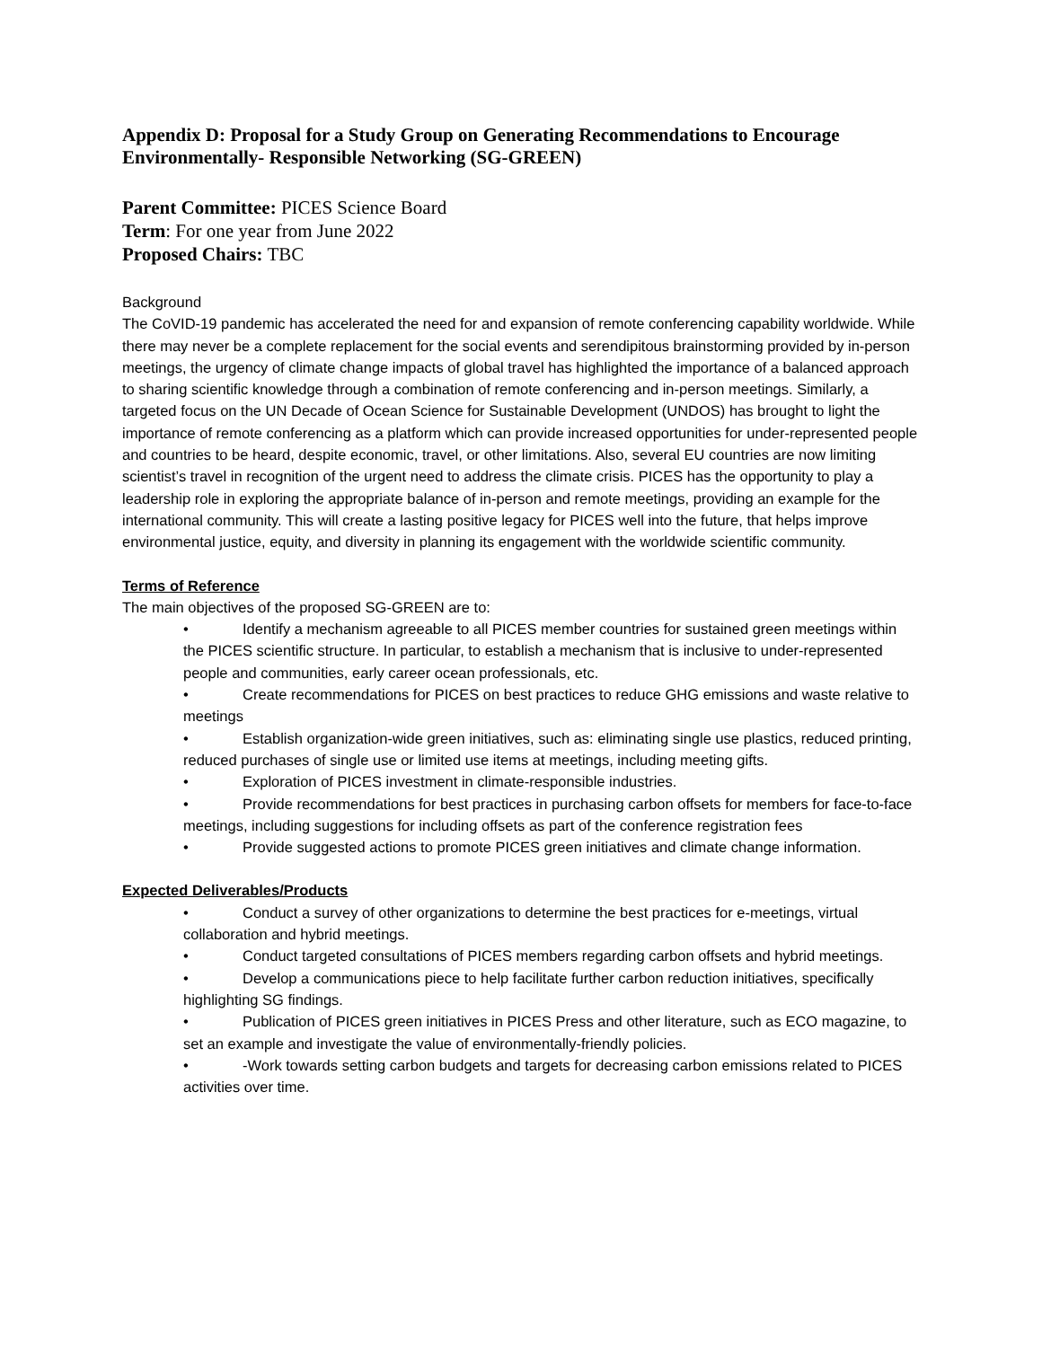Appendix D: Proposal for a Study Group on Generating Recommendations to Encourage Environmentally- Responsible Networking (SG-GREEN)
Parent Committee: PICES Science Board
Term: For one year from June 2022
Proposed Chairs: TBC
Background
The CoVID-19 pandemic has accelerated the need for and expansion of remote conferencing capability worldwide. While there may never be a complete replacement for the social events and serendipitous brainstorming provided by in-person meetings, the urgency of climate change impacts of global travel has highlighted the importance of a balanced approach to sharing scientific knowledge through a combination of remote conferencing and in-person meetings. Similarly, a targeted focus on the UN Decade of Ocean Science for Sustainable Development (UNDOS) has brought to light the importance of remote conferencing as a platform which can provide increased opportunities for under-represented people and countries to be heard, despite economic, travel, or other limitations. Also, several EU countries are now limiting scientist’s travel in recognition of the urgent need to address the climate crisis. PICES has the opportunity to play a leadership role in exploring the appropriate balance of in-person and remote meetings, providing an example for the international community. This will create a lasting positive legacy for PICES well into the future, that helps improve environmental justice, equity, and diversity in planning its engagement with the worldwide scientific community.
Terms of Reference
The main objectives of the proposed SG-GREEN are to:
• Identify a mechanism agreeable to all PICES member countries for sustained green meetings within the PICES scientific structure. In particular, to establish a mechanism that is inclusive to under-represented people and communities, early career ocean professionals, etc.
• Create recommendations for PICES on best practices to reduce GHG emissions and waste relative to meetings
• Establish organization-wide green initiatives, such as: eliminating single use plastics, reduced printing, reduced purchases of single use or limited use items at meetings, including meeting gifts.
• Exploration of PICES investment in climate-responsible industries.
• Provide recommendations for best practices in purchasing carbon offsets for members for face-to-face meetings, including suggestions for including offsets as part of the conference registration fees
• Provide suggested actions to promote PICES green initiatives and climate change information.
Expected Deliverables/Products
• Conduct a survey of other organizations to determine the best practices for e-meetings, virtual collaboration and hybrid meetings.
• Conduct targeted consultations of PICES members regarding carbon offsets and hybrid meetings.
• Develop a communications piece to help facilitate further carbon reduction initiatives, specifically highlighting SG findings.
• Publication of PICES green initiatives in PICES Press and other literature, such as ECO magazine, to set an example and investigate the value of environmentally-friendly policies.
• -Work towards setting carbon budgets and targets for decreasing carbon emissions related to PICES activities over time.